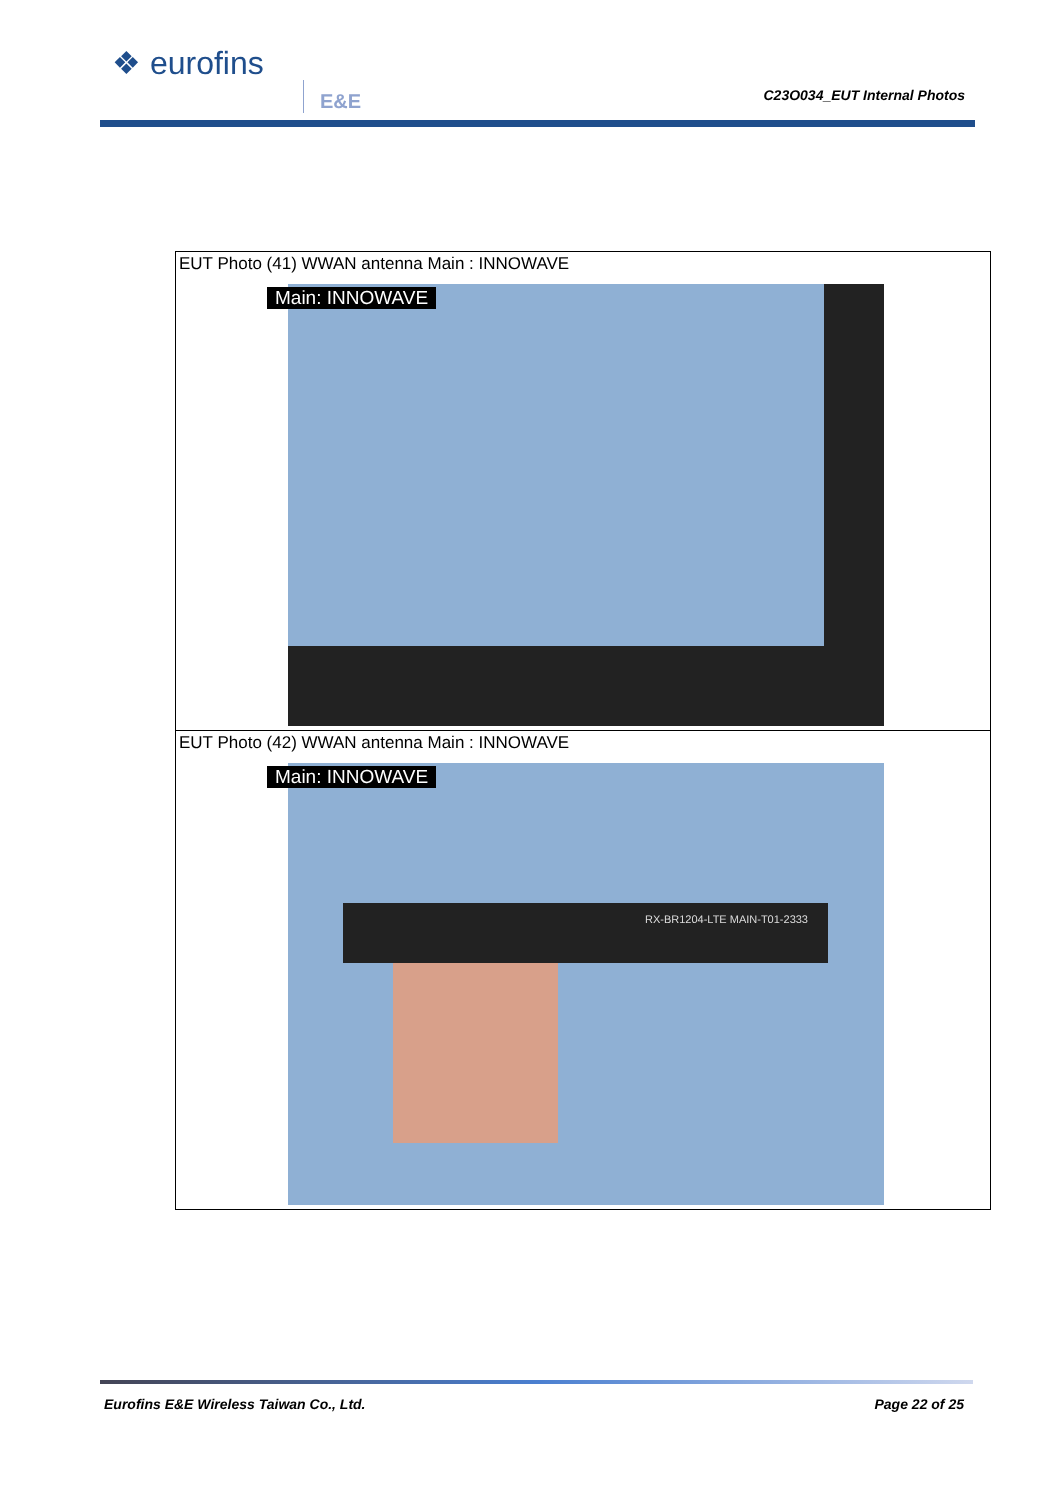❖ eurofins
E&E C23O034_EUT Internal Photos
| EUT Photo (41) WWAN antenna Main : INNOWAVE Main: INNOWAVE |
| EUT Photo (42) WWAN antenna Main : INNOWAVE Main: INNOWAVE RX-BR1204-LTE MAIN-T01-2333 |
Eurofins E&E Wireless Taiwan Co., Ltd.
Page 22 of 25